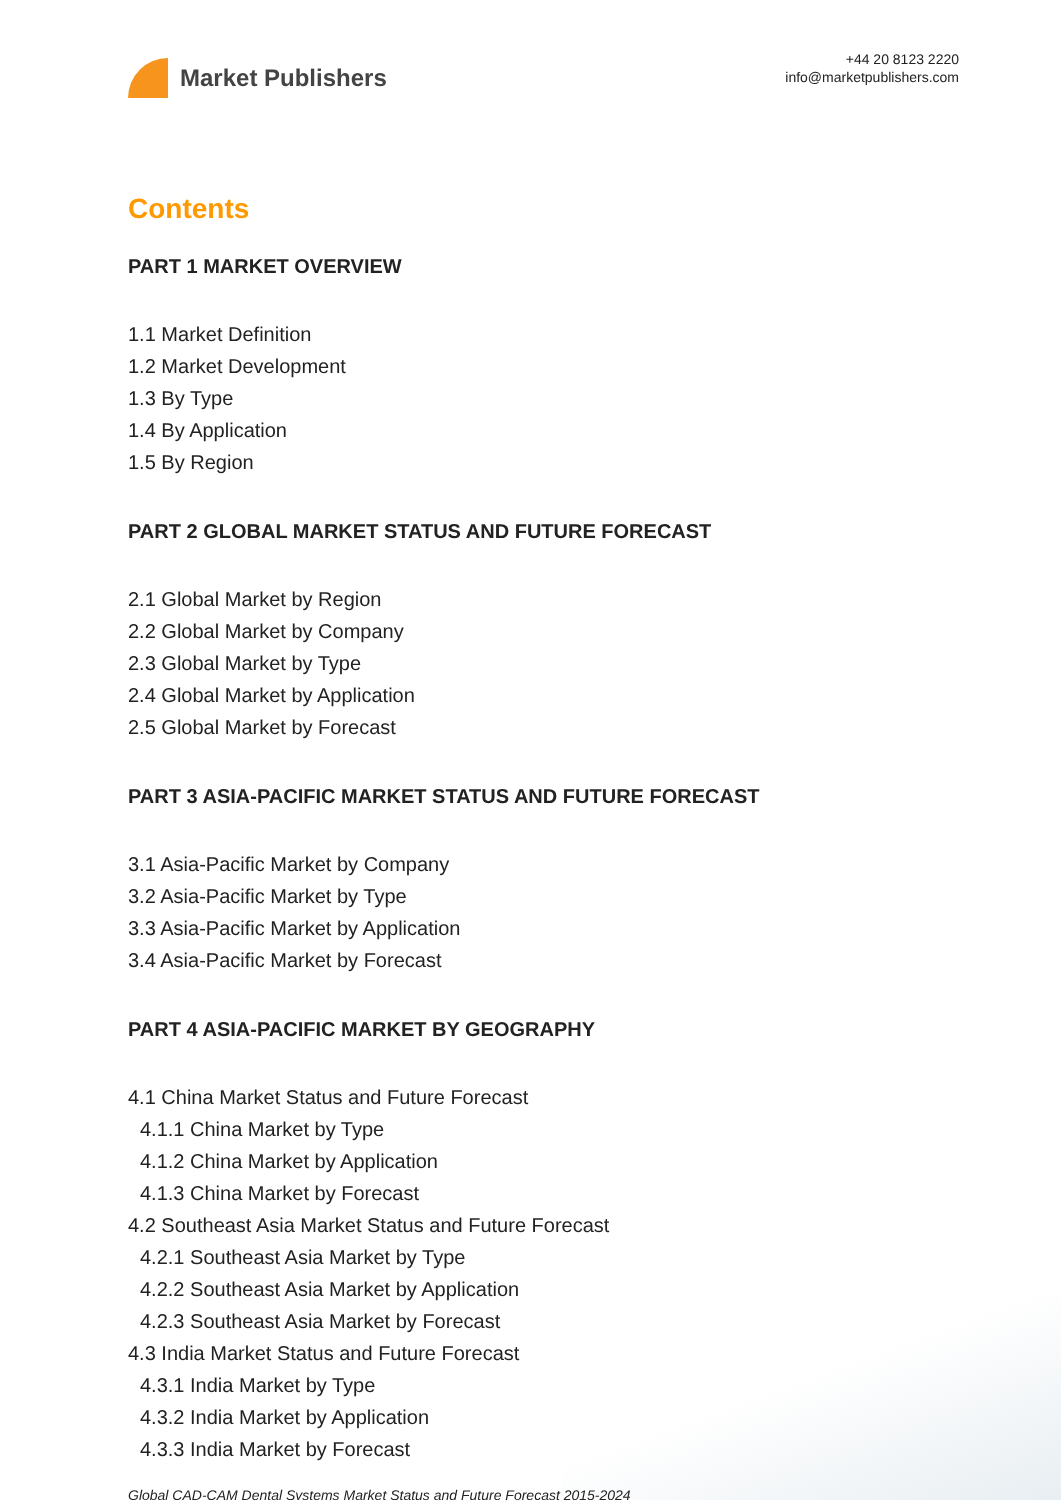Market Publishers
+44 20 8123 2220
info@marketpublishers.com
Contents
PART 1 MARKET OVERVIEW
1.1 Market Definition
1.2 Market Development
1.3 By Type
1.4 By Application
1.5 By Region
PART 2 GLOBAL MARKET STATUS AND FUTURE FORECAST
2.1 Global Market by Region
2.2 Global Market by Company
2.3 Global Market by Type
2.4 Global Market by Application
2.5 Global Market by Forecast
PART 3 ASIA-PACIFIC MARKET STATUS AND FUTURE FORECAST
3.1 Asia-Pacific Market by Company
3.2 Asia-Pacific Market by Type
3.3 Asia-Pacific Market by Application
3.4 Asia-Pacific Market by Forecast
PART 4 ASIA-PACIFIC MARKET BY GEOGRAPHY
4.1 China Market Status and Future Forecast
4.1.1 China Market by Type
4.1.2 China Market by Application
4.1.3 China Market by Forecast
4.2 Southeast Asia Market Status and Future Forecast
4.2.1 Southeast Asia Market by Type
4.2.2 Southeast Asia Market by Application
4.2.3 Southeast Asia Market by Forecast
4.3 India Market Status and Future Forecast
4.3.1 India Market by Type
4.3.2 India Market by Application
4.3.3 India Market by Forecast
Global CAD-CAM Dental Systems Market Status and Future Forecast 2015-2024